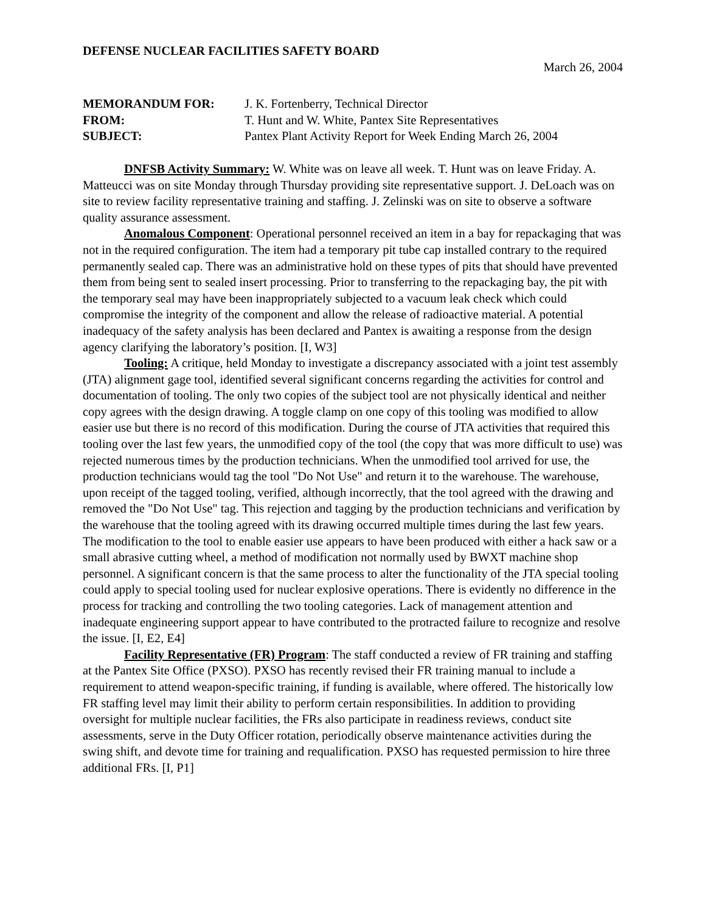DEFENSE NUCLEAR FACILITIES SAFETY BOARD
March 26, 2004
| MEMORANDUM FOR: | J. K. Fortenberry, Technical Director |
| FROM: | T. Hunt and W. White, Pantex Site Representatives |
| SUBJECT: | Pantex Plant Activity Report for Week Ending March 26, 2004 |
DNFSB Activity Summary: W. White was on leave all week. T. Hunt was on leave Friday. A. Matteucci was on site Monday through Thursday providing site representative support. J. DeLoach was on site to review facility representative training and staffing. J. Zelinski was on site to observe a software quality assurance assessment.
Anomalous Component: Operational personnel received an item in a bay for repackaging that was not in the required configuration. The item had a temporary pit tube cap installed contrary to the required permanently sealed cap. There was an administrative hold on these types of pits that should have prevented them from being sent to sealed insert processing. Prior to transferring to the repackaging bay, the pit with the temporary seal may have been inappropriately subjected to a vacuum leak check which could compromise the integrity of the component and allow the release of radioactive material. A potential inadequacy of the safety analysis has been declared and Pantex is awaiting a response from the design agency clarifying the laboratory’s position. [I, W3]
Tooling: A critique, held Monday to investigate a discrepancy associated with a joint test assembly (JTA) alignment gage tool, identified several significant concerns regarding the activities for control and documentation of tooling. The only two copies of the subject tool are not physically identical and neither copy agrees with the design drawing. A toggle clamp on one copy of this tooling was modified to allow easier use but there is no record of this modification. During the course of JTA activities that required this tooling over the last few years, the unmodified copy of the tool (the copy that was more difficult to use) was rejected numerous times by the production technicians. When the unmodified tool arrived for use, the production technicians would tag the tool "Do Not Use" and return it to the warehouse. The warehouse, upon receipt of the tagged tooling, verified, although incorrectly, that the tool agreed with the drawing and removed the "Do Not Use" tag. This rejection and tagging by the production technicians and verification by the warehouse that the tooling agreed with its drawing occurred multiple times during the last few years. The modification to the tool to enable easier use appears to have been produced with either a hack saw or a small abrasive cutting wheel, a method of modification not normally used by BWXT machine shop personnel. A significant concern is that the same process to alter the functionality of the JTA special tooling could apply to special tooling used for nuclear explosive operations. There is evidently no difference in the process for tracking and controlling the two tooling categories. Lack of management attention and inadequate engineering support appear to have contributed to the protracted failure to recognize and resolve the issue. [I, E2, E4]
Facility Representative (FR) Program: The staff conducted a review of FR training and staffing at the Pantex Site Office (PXSO). PXSO has recently revised their FR training manual to include a requirement to attend weapon-specific training, if funding is available, where offered. The historically low FR staffing level may limit their ability to perform certain responsibilities. In addition to providing oversight for multiple nuclear facilities, the FRs also participate in readiness reviews, conduct site assessments, serve in the Duty Officer rotation, periodically observe maintenance activities during the swing shift, and devote time for training and requalification. PXSO has requested permission to hire three additional FRs. [I, P1]